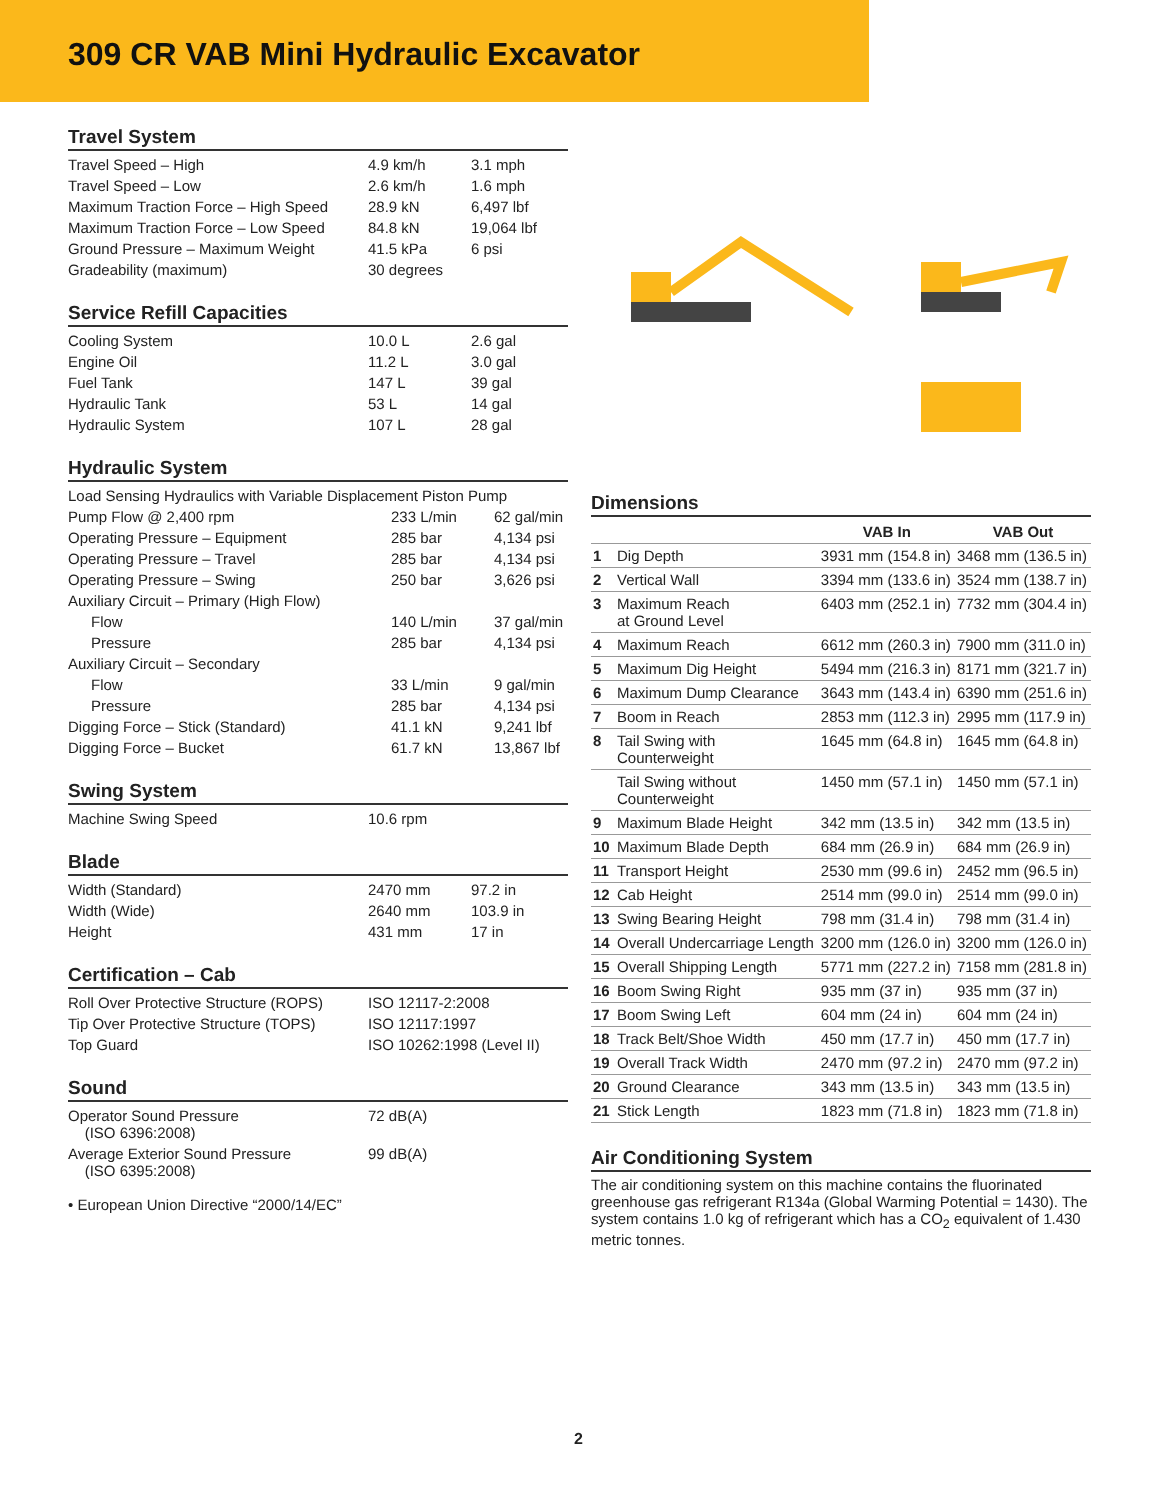309 CR VAB Mini Hydraulic Excavator
Travel System
| Travel Speed – High | 4.9 km/h | 3.1 mph |
| Travel Speed – Low | 2.6 km/h | 1.6 mph |
| Maximum Traction Force – High Speed | 28.9 kN | 6,497 lbf |
| Maximum Traction Force – Low Speed | 84.8 kN | 19,064 lbf |
| Ground Pressure – Maximum Weight | 41.5 kPa | 6 psi |
| Gradeability (maximum) | 30 degrees | |
Service Refill Capacities
| Cooling System | 10.0 L | 2.6 gal |
| Engine Oil | 11.2 L | 3.0 gal |
| Fuel Tank | 147 L | 39 gal |
| Hydraulic Tank | 53 L | 14 gal |
| Hydraulic System | 107 L | 28 gal |
Hydraulic System
| Load Sensing Hydraulics with Variable Displacement Piston Pump | | |
| Pump Flow @ 2,400 rpm | 233 L/min | 62 gal/min |
| Operating Pressure – Equipment | 285 bar | 4,134 psi |
| Operating Pressure – Travel | 285 bar | 4,134 psi |
| Operating Pressure – Swing | 250 bar | 3,626 psi |
| Auxiliary Circuit – Primary (High Flow) | | |
| Flow | 140 L/min | 37 gal/min |
| Pressure | 285 bar | 4,134 psi |
| Auxiliary Circuit – Secondary | | |
| Flow | 33 L/min | 9 gal/min |
| Pressure | 285 bar | 4,134 psi |
| Digging Force – Stick (Standard) | 41.1 kN | 9,241 lbf |
| Digging Force – Bucket | 61.7 kN | 13,867 lbf |
Swing System
| Machine Swing Speed | 10.6 rpm | |
Blade
| Width (Standard) | 2470 mm | 97.2 in |
| Width (Wide) | 2640 mm | 103.9 in |
| Height | 431 mm | 17 in |
Certification – Cab
| Roll Over Protective Structure (ROPS) | ISO 12117-2:2008 |
| Tip Over Protective Structure (TOPS) | ISO 12117:1997 |
| Top Guard | ISO 10262:1998 (Level II) |
Sound
| Operator Sound Pressure (ISO 6396:2008) | 72 dB(A) | |
| Average Exterior Sound Pressure (ISO 6395:2008) | 99 dB(A) | |
• European Union Directive “2000/14/EC”
Dimensions
| | | VAB In | VAB Out |
| --- | --- | --- | --- |
| 1 | Dig Depth | 3931 mm (154.8 in) | 3468 mm (136.5 in) |
| 2 | Vertical Wall | 3394 mm (133.6 in) | 3524 mm (138.7 in) |
| 3 | Maximum Reach at Ground Level | 6403 mm (252.1 in) | 7732 mm (304.4 in) |
| 4 | Maximum Reach | 6612 mm (260.3 in) | 7900 mm (311.0 in) |
| 5 | Maximum Dig Height | 5494 mm (216.3 in) | 8171 mm (321.7 in) |
| 6 | Maximum Dump Clearance | 3643 mm (143.4 in) | 6390 mm (251.6 in) |
| 7 | Boom in Reach | 2853 mm (112.3 in) | 2995 mm (117.9 in) |
| 8 | Tail Swing with Counterweight | 1645 mm (64.8 in) | 1645 mm (64.8 in) |
| | Tail Swing without Counterweight | 1450 mm (57.1 in) | 1450 mm (57.1 in) |
| 9 | Maximum Blade Height | 342 mm (13.5 in) | 342 mm (13.5 in) |
| 10 | Maximum Blade Depth | 684 mm (26.9 in) | 684 mm (26.9 in) |
| 11 | Transport Height | 2530 mm (99.6 in) | 2452 mm (96.5 in) |
| 12 | Cab Height | 2514 mm (99.0 in) | 2514 mm (99.0 in) |
| 13 | Swing Bearing Height | 798 mm (31.4 in) | 798 mm (31.4 in) |
| 14 | Overall Undercarriage Length | 3200 mm (126.0 in) | 3200 mm (126.0 in) |
| 15 | Overall Shipping Length | 5771 mm (227.2 in) | 7158 mm (281.8 in) |
| 16 | Boom Swing Right | 935 mm (37 in) | 935 mm (37 in) |
| 17 | Boom Swing Left | 604 mm (24 in) | 604 mm (24 in) |
| 18 | Track Belt/Shoe Width | 450 mm (17.7 in) | 450 mm (17.7 in) |
| 19 | Overall Track Width | 2470 mm (97.2 in) | 2470 mm (97.2 in) |
| 20 | Ground Clearance | 343 mm (13.5 in) | 343 mm (13.5 in) |
| 21 | Stick Length | 1823 mm (71.8 in) | 1823 mm (71.8 in) |
Air Conditioning System
The air conditioning system on this machine contains the fluorinated greenhouse gas refrigerant R134a (Global Warming Potential = 1430). The system contains 1.0 kg of refrigerant which has a CO<sub>2</sub> equivalent of 1.430 metric tonnes.
2